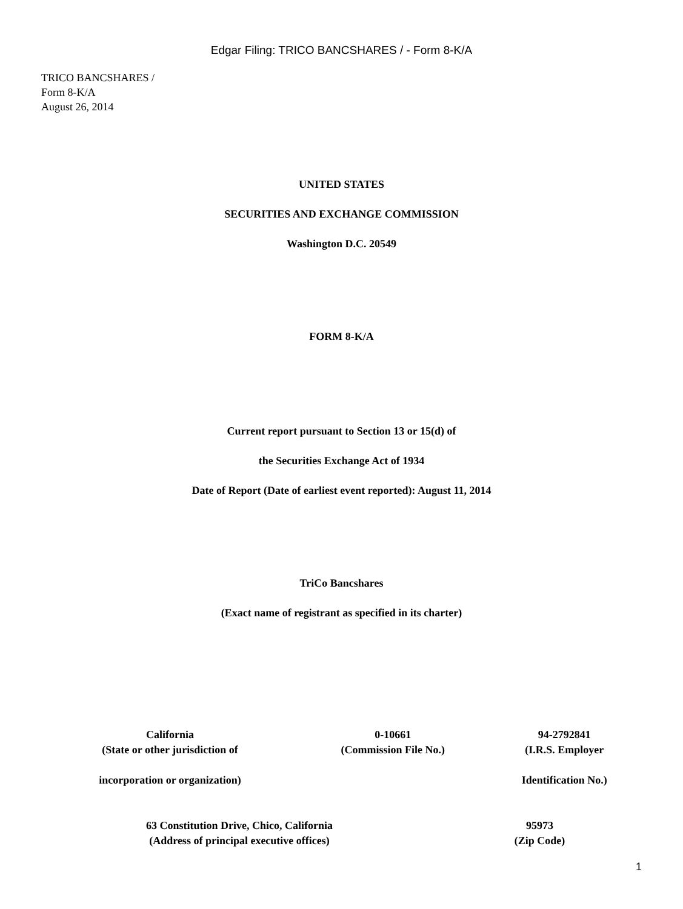Edgar Filing: TRICO BANCSHARES / - Form 8-K/A
TRICO BANCSHARES /
Form 8-K/A
August 26, 2014
UNITED STATES
SECURITIES AND EXCHANGE COMMISSION
Washington D.C. 20549
FORM 8-K/A
Current report pursuant to Section 13 or 15(d) of
the Securities Exchange Act of 1934
Date of Report (Date of earliest event reported): August 11, 2014
TriCo Bancshares
(Exact name of registrant as specified in its charter)
| California (State or other jurisdiction of incorporation or organization) | 0-10661 (Commission File No.) | 94-2792841 (I.R.S. Employer Identification No.) |
| 63 Constitution Drive, Chico, California (Address of principal executive offices) | 95973 (Zip Code) |
1